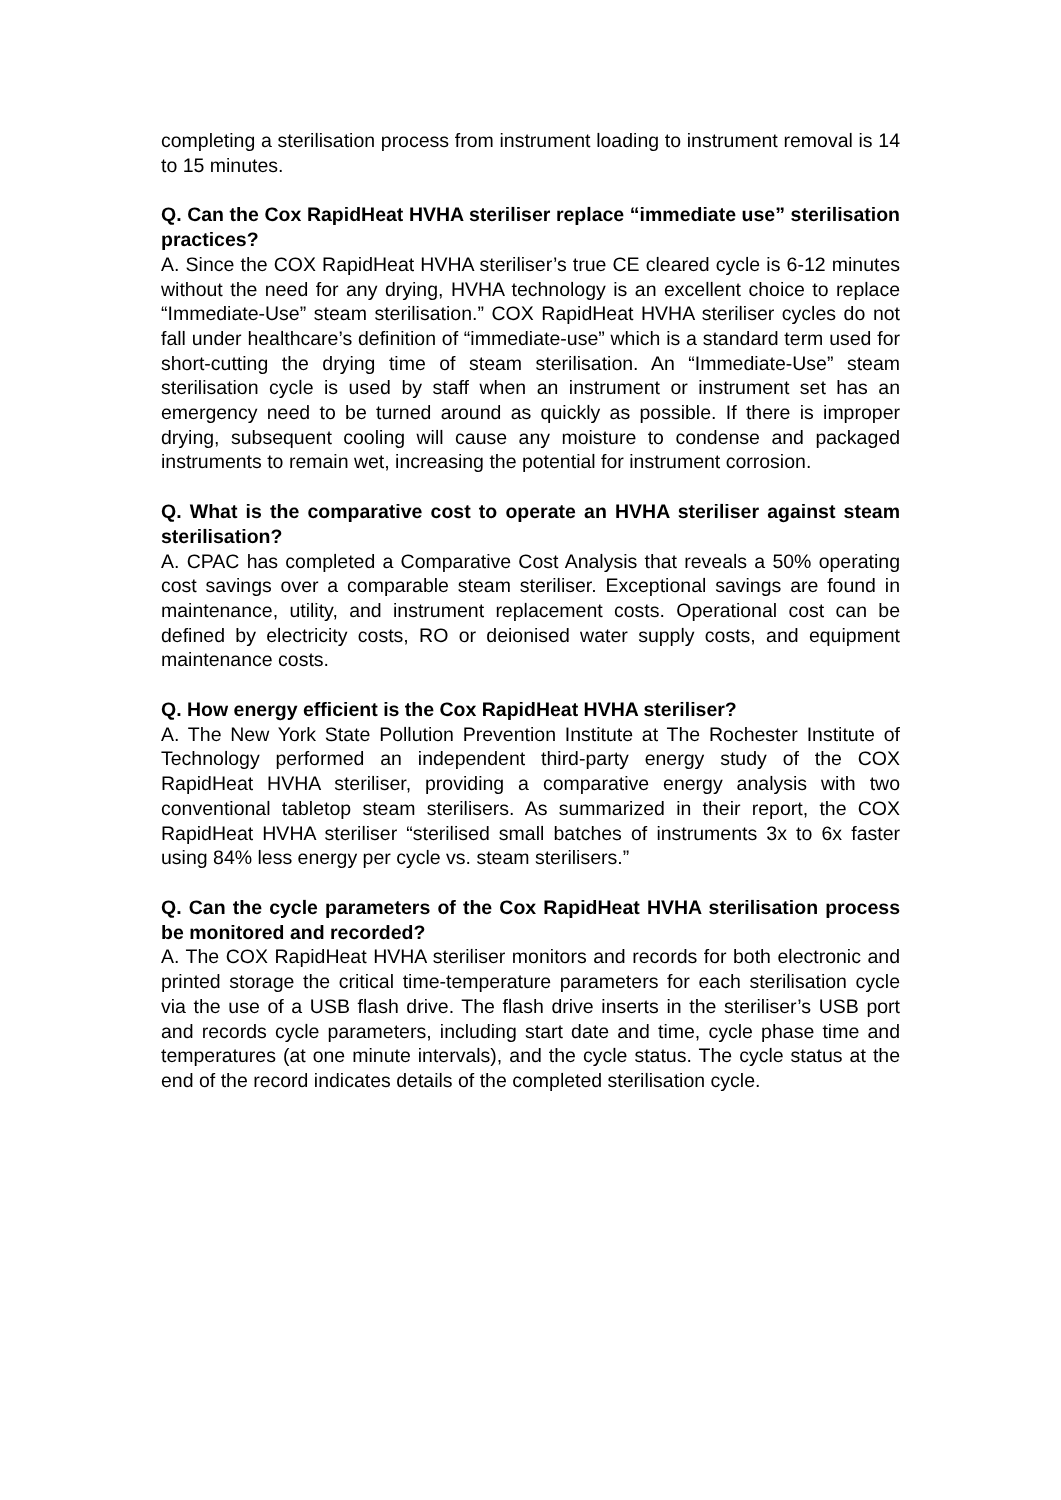completing a sterilisation process from instrument loading to instrument removal is 14 to 15 minutes.
Q. Can the Cox RapidHeat HVHA steriliser replace “immediate use” sterilisation practices?
A. Since the COX RapidHeat HVHA steriliser’s true CE cleared cycle is 6-12 minutes without the need for any drying, HVHA technology is an excellent choice to replace “Immediate-Use” steam sterilisation.” COX RapidHeat HVHA steriliser cycles do not fall under healthcare’s definition of “immediate-use” which is a standard term used for short-cutting the drying time of steam sterilisation. An “Immediate-Use” steam sterilisation cycle is used by staff when an instrument or instrument set has an emergency need to be turned around as quickly as possible. If there is improper drying, subsequent cooling will cause any moisture to condense and packaged instruments to remain wet, increasing the potential for instrument corrosion.
Q. What is the comparative cost to operate an HVHA steriliser against steam sterilisation?
A. CPAC has completed a Comparative Cost Analysis that reveals a 50% operating cost savings over a comparable steam steriliser. Exceptional savings are found in maintenance, utility, and instrument replacement costs. Operational cost can be defined by electricity costs, RO or deionised water supply costs, and equipment maintenance costs.
Q. How energy efficient is the Cox RapidHeat HVHA steriliser?
A. The New York State Pollution Prevention Institute at The Rochester Institute of Technology performed an independent third-party energy study of the COX RapidHeat HVHA steriliser, providing a comparative energy analysis with two conventional tabletop steam sterilisers. As summarized in their report, the COX RapidHeat HVHA steriliser “sterilised small batches of instruments 3x to 6x faster using 84% less energy per cycle vs. steam sterilisers.”
Q. Can the cycle parameters of the Cox RapidHeat HVHA sterilisation process be monitored and recorded?
A. The COX RapidHeat HVHA steriliser monitors and records for both electronic and printed storage the critical time-temperature parameters for each sterilisation cycle via the use of a USB flash drive. The flash drive inserts in the steriliser’s USB port and records cycle parameters, including start date and time, cycle phase time and temperatures (at one minute intervals), and the cycle status. The cycle status at the end of the record indicates details of the completed sterilisation cycle.